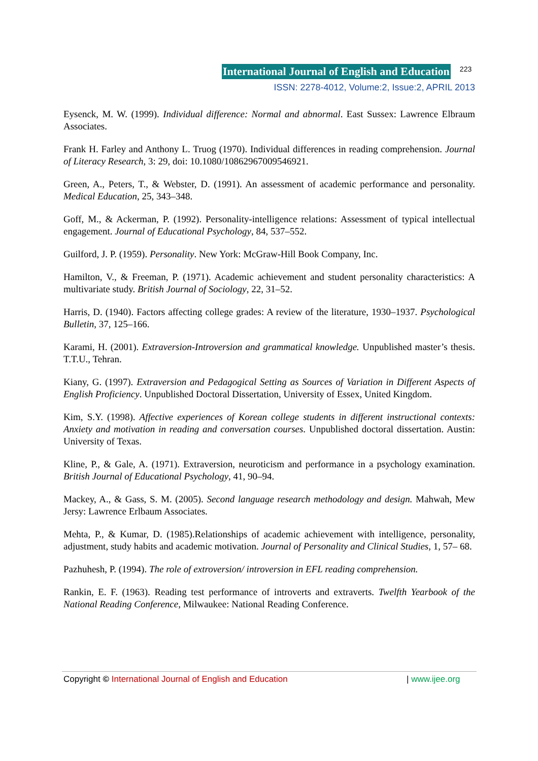International Journal of English and Education
223
ISSN: 2278-4012, Volume:2, Issue:2, APRIL 2013
Eysenck, M. W. (1999). Individual difference: Normal and abnormal. East Sussex: Lawrence Elbraum Associates.
Frank H. Farley and Anthony L. Truog (1970). Individual differences in reading comprehension. Journal of Literacy Research, 3: 29, doi: 10.1080/10862967009546921.
Green, A., Peters, T., & Webster, D. (1991). An assessment of academic performance and personality. Medical Education, 25, 343–348.
Goff, M., & Ackerman, P. (1992). Personality-intelligence relations: Assessment of typical intellectual engagement. Journal of Educational Psychology, 84, 537–552.
Guilford, J. P. (1959). Personality. New York: McGraw-Hill Book Company, Inc.
Hamilton, V., & Freeman, P. (1971). Academic achievement and student personality characteristics: A multivariate study. British Journal of Sociology, 22, 31–52.
Harris, D. (1940). Factors affecting college grades: A review of the literature, 1930–1937. Psychological Bulletin, 37, 125–166.
Karami, H. (2001). Extraversion-Introversion and grammatical knowledge. Unpublished master’s thesis. T.T.U., Tehran.
Kiany, G. (1997). Extraversion and Pedagogical Setting as Sources of Variation in Different Aspects of English Proficiency. Unpublished Doctoral Dissertation, University of Essex, United Kingdom.
Kim, S.Y. (1998). Affective experiences of Korean college students in different instructional contexts: Anxiety and motivation in reading and conversation courses. Unpublished doctoral dissertation. Austin: University of Texas.
Kline, P., & Gale, A. (1971). Extraversion, neuroticism and performance in a psychology examination. British Journal of Educational Psychology, 41, 90–94.
Mackey, A., & Gass, S. M. (2005). Second language research methodology and design. Mahwah, Mew Jersy: Lawrence Erlbaum Associates.
Mehta, P., & Kumar, D. (1985).Relationships of academic achievement with intelligence, personality, adjustment, study habits and academic motivation. Journal of Personality and Clinical Studies, 1, 57– 68.
Pazhuhesh, P. (1994). The role of extroversion/ introversion in EFL reading comprehension.
Rankin, E. F. (1963). Reading test performance of introverts and extraverts. Twelfth Yearbook of the National Reading Conference, Milwaukee: National Reading Conference.
Copyright © International Journal of English and Education | www.ijee.org